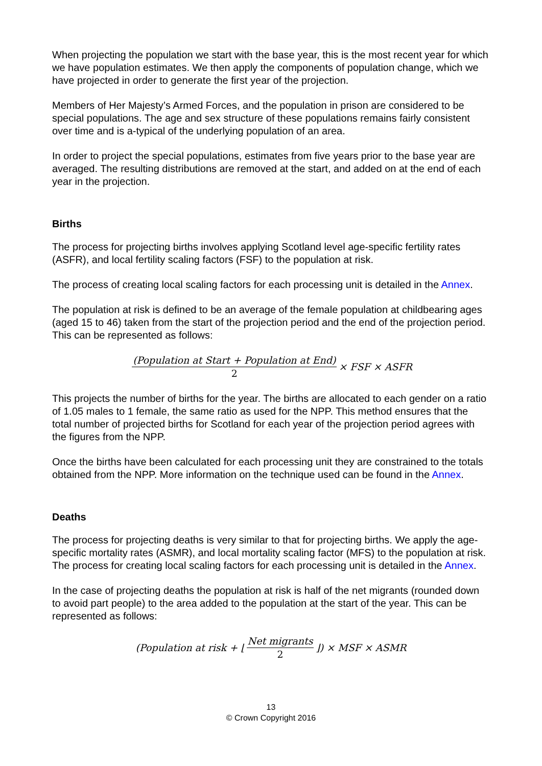When projecting the population we start with the base year, this is the most recent year for which we have population estimates. We then apply the components of population change, which we have projected in order to generate the first year of the projection.
Members of Her Majesty’s Armed Forces, and the population in prison are considered to be special populations. The age and sex structure of these populations remains fairly consistent over time and is a-typical of the underlying population of an area.
In order to project the special populations, estimates from five years prior to the base year are averaged. The resulting distributions are removed at the start, and added on at the end of each year in the projection.
Births
The process for projecting births involves applying Scotland level age-specific fertility rates (ASFR), and local fertility scaling factors (FSF) to the population at risk.
The process of creating local scaling factors for each processing unit is detailed in the Annex.
The population at risk is defined to be an average of the female population at childbearing ages (aged 15 to 46) taken from the start of the projection period and the end of the projection period. This can be represented as follows:
(Population at Start + Population at End) 2 × FSF × ASFR
This projects the number of births for the year. The births are allocated to each gender on a ratio of 1.05 males to 1 female, the same ratio as used for the NPP. This method ensures that the total number of projected births for Scotland for each year of the projection period agrees with the figures from the NPP.
Once the births have been calculated for each processing unit they are constrained to the totals obtained from the NPP. More information on the technique used can be found in the Annex.
Deaths
The process for projecting deaths is very similar to that for projecting births. We apply the age-specific mortality rates (ASMR), and local mortality scaling factor (MFS) to the population at risk. The process for creating local scaling factors for each processing unit is detailed in the Annex.
In the case of projecting deaths the population at risk is half of the net migrants (rounded down to avoid part people) to the area added to the population at the start of the year. This can be represented as follows:
(Population at risk + ⌊ Net migrants 2 ⌋) × MSF × ASMR
13
© Crown Copyright 2016